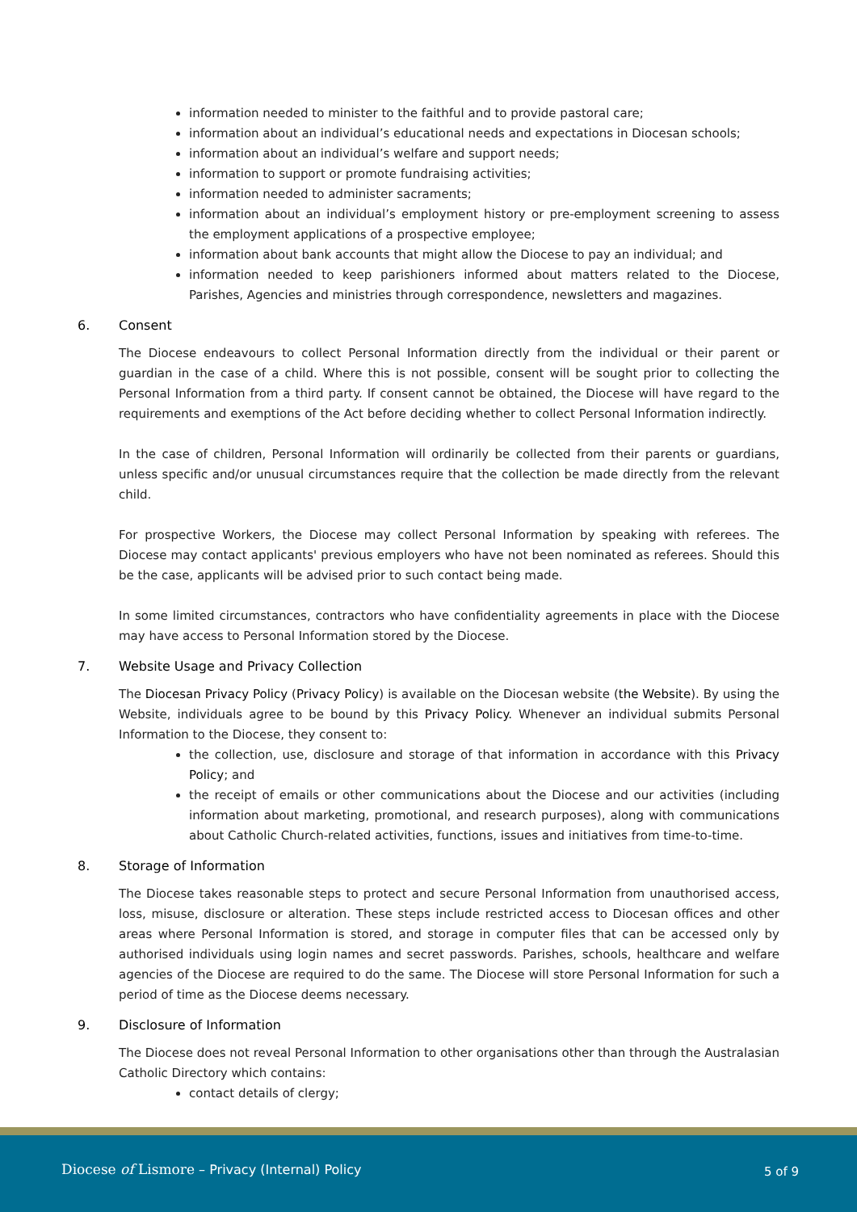information needed to minister to the faithful and to provide pastoral care;
information about an individual’s educational needs and expectations in Diocesan schools;
information about an individual’s welfare and support needs;
information to support or promote fundraising activities;
information needed to administer sacraments;
information about an individual’s employment history or pre-employment screening to assess the employment applications of a prospective employee;
information about bank accounts that might allow the Diocese to pay an individual; and
information needed to keep parishioners informed about matters related to the Diocese, Parishes, Agencies and ministries through correspondence, newsletters and magazines.
6. Consent
The Diocese endeavours to collect Personal Information directly from the individual or their parent or guardian in the case of a child. Where this is not possible, consent will be sought prior to collecting the Personal Information from a third party. If consent cannot be obtained, the Diocese will have regard to the requirements and exemptions of the Act before deciding whether to collect Personal Information indirectly.
In the case of children, Personal Information will ordinarily be collected from their parents or guardians, unless specific and/or unusual circumstances require that the collection be made directly from the relevant child.
For prospective Workers, the Diocese may collect Personal Information by speaking with referees. The Diocese may contact applicants' previous employers who have not been nominated as referees. Should this be the case, applicants will be advised prior to such contact being made.
In some limited circumstances, contractors who have confidentiality agreements in place with the Diocese may have access to Personal Information stored by the Diocese.
7. Website Usage and Privacy Collection
The Diocesan Privacy Policy (Privacy Policy) is available on the Diocesan website (the Website). By using the Website, individuals agree to be bound by this Privacy Policy. Whenever an individual submits Personal Information to the Diocese, they consent to:
the collection, use, disclosure and storage of that information in accordance with this Privacy Policy; and
the receipt of emails or other communications about the Diocese and our activities (including information about marketing, promotional, and research purposes), along with communications about Catholic Church-related activities, functions, issues and initiatives from time-to-time.
8. Storage of Information
The Diocese takes reasonable steps to protect and secure Personal Information from unauthorised access, loss, misuse, disclosure or alteration. These steps include restricted access to Diocesan offices and other areas where Personal Information is stored, and storage in computer files that can be accessed only by authorised individuals using login names and secret passwords. Parishes, schools, healthcare and welfare agencies of the Diocese are required to do the same. The Diocese will store Personal Information for such a period of time as the Diocese deems necessary.
9. Disclosure of Information
The Diocese does not reveal Personal Information to other organisations other than through the Australasian Catholic Directory which contains:
contact details of clergy;
Diocese of Lismore – Privacy (Internal) Policy
5 of 9